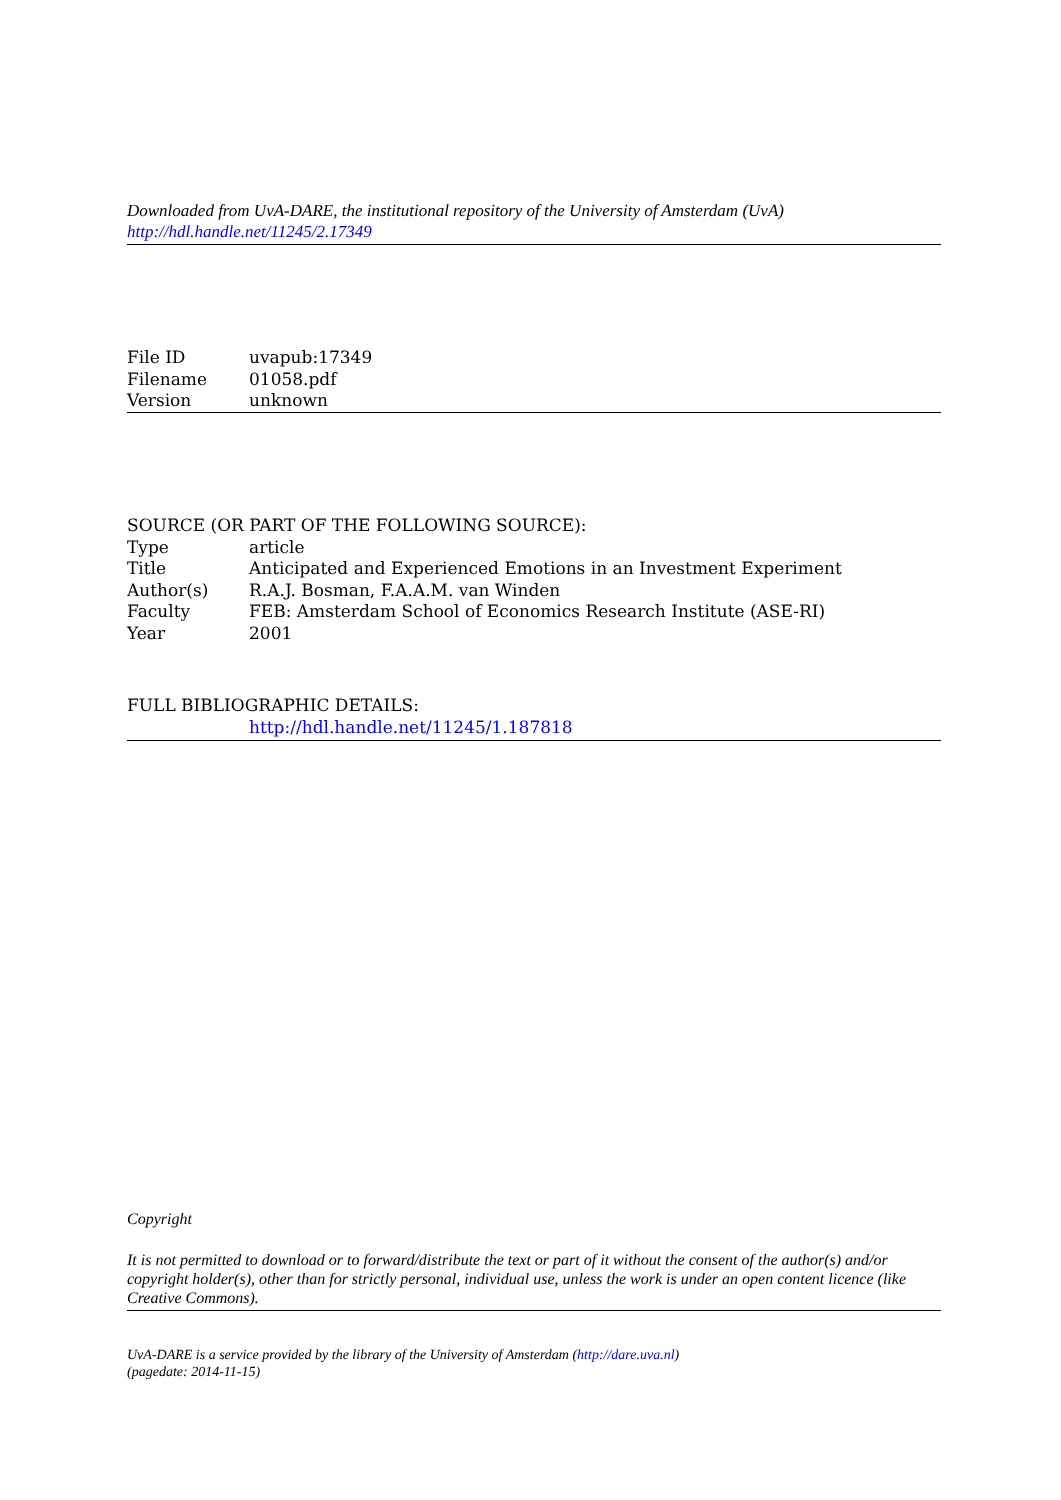Downloaded from UvA-DARE, the institutional repository of the University of Amsterdam (UvA)
http://hdl.handle.net/11245/2.17349
| File ID | uvapub:17349 |
| Filename | 01058.pdf |
| Version | unknown |
SOURCE (OR PART OF THE FOLLOWING SOURCE):
| Type | article |
| Title | Anticipated and Experienced Emotions in an Investment Experiment |
| Author(s) | R.A.J. Bosman, F.A.A.M. van Winden |
| Faculty | FEB: Amsterdam School of Economics Research Institute (ASE-RI) |
| Year | 2001 |
FULL BIBLIOGRAPHIC DETAILS:
http://hdl.handle.net/11245/1.187818
Copyright
It is not permitted to download or to forward/distribute the text or part of it without the consent of the author(s) and/or copyright holder(s), other than for strictly personal, individual use, unless the work is under an open content licence (like Creative Commons).
UvA-DARE is a service provided by the library of the University of Amsterdam (http://dare.uva.nl)
(pagedate: 2014-11-15)